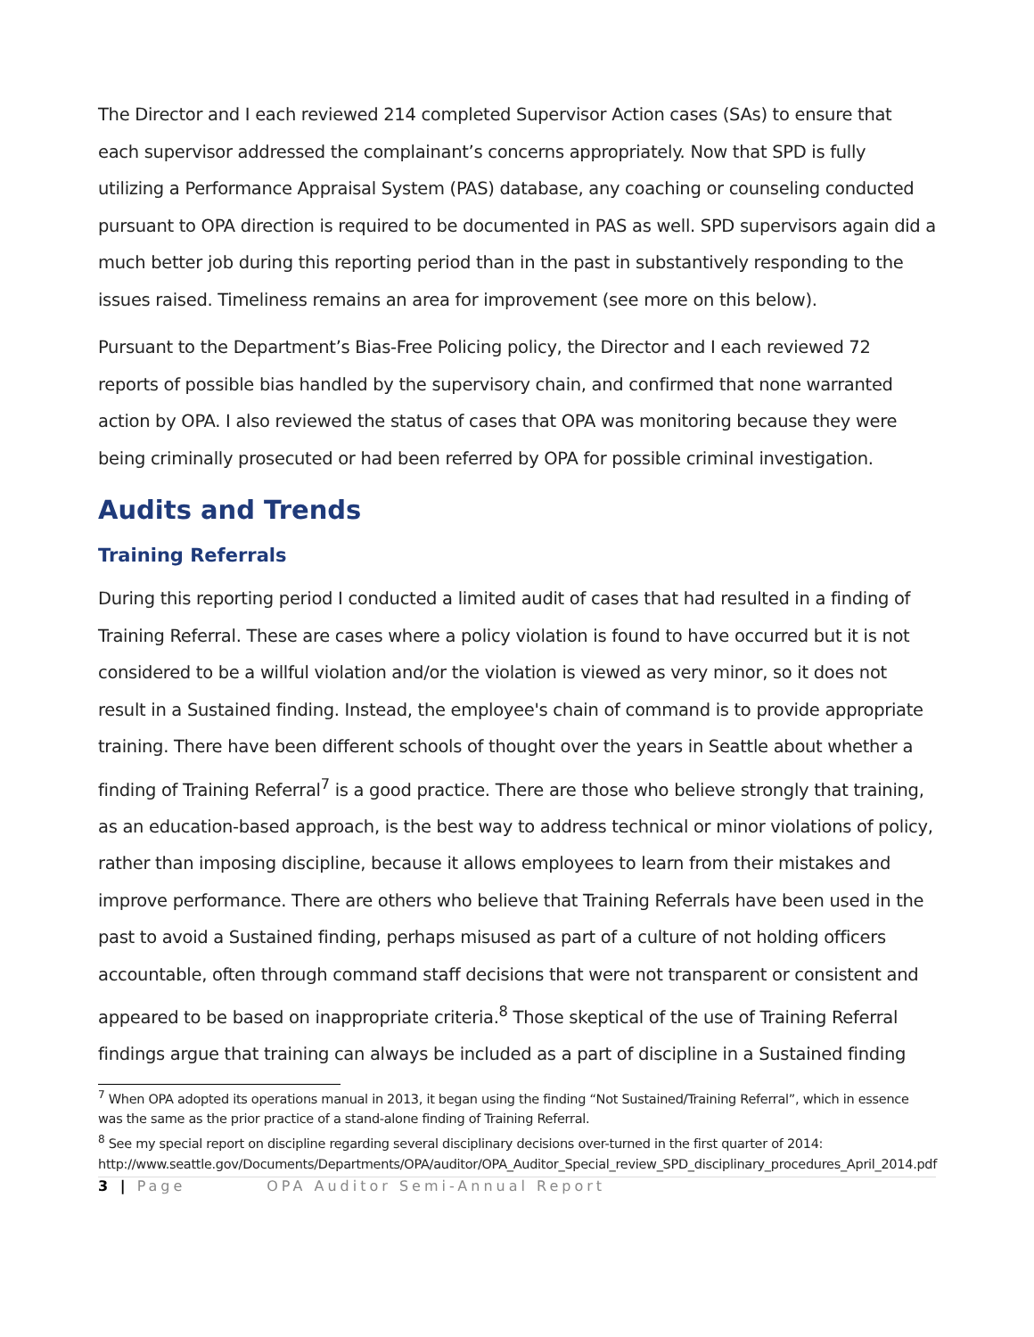The Director and I each reviewed 214 completed Supervisor Action cases (SAs) to ensure that each supervisor addressed the complainant’s concerns appropriately. Now that SPD is fully utilizing a Performance Appraisal System (PAS) database, any coaching or counseling conducted pursuant to OPA direction is required to be documented in PAS as well. SPD supervisors again did a much better job during this reporting period than in the past in substantively responding to the issues raised. Timeliness remains an area for improvement (see more on this below).
Pursuant to the Department’s Bias-Free Policing policy, the Director and I each reviewed 72 reports of possible bias handled by the supervisory chain, and confirmed that none warranted action by OPA. I also reviewed the status of cases that OPA was monitoring because they were being criminally prosecuted or had been referred by OPA for possible criminal investigation.
Audits and Trends
Training Referrals
During this reporting period I conducted a limited audit of cases that had resulted in a finding of Training Referral. These are cases where a policy violation is found to have occurred but it is not considered to be a willful violation and/or the violation is viewed as very minor, so it does not result in a Sustained finding. Instead, the employee's chain of command is to provide appropriate training. There have been different schools of thought over the years in Seattle about whether a finding of Training Referral<sup>7</sup> is a good practice. There are those who believe strongly that training, as an education-based approach, is the best way to address technical or minor violations of policy, rather than imposing discipline, because it allows employees to learn from their mistakes and improve performance. There are others who believe that Training Referrals have been used in the past to avoid a Sustained finding, perhaps misused as part of a culture of not holding officers accountable, often through command staff decisions that were not transparent or consistent and appeared to be based on inappropriate criteria.<sup>8</sup> Those skeptical of the use of Training Referral findings argue that training can always be included as a part of discipline in a Sustained finding
<sup>7</sup> When OPA adopted its operations manual in 2013, it began using the finding “Not Sustained/Training Referral”, which in essence was the same as the prior practice of a stand-alone finding of Training Referral.
<sup>8</sup> See my special report on discipline regarding several disciplinary decisions over-turned in the first quarter of 2014: http://www.seattle.gov/Documents/Departments/OPA/auditor/OPA_Auditor_Special_review_SPD_disciplinary_procedures_April_2014.pdf
3 | Page OPA Auditor Semi-Annual Report